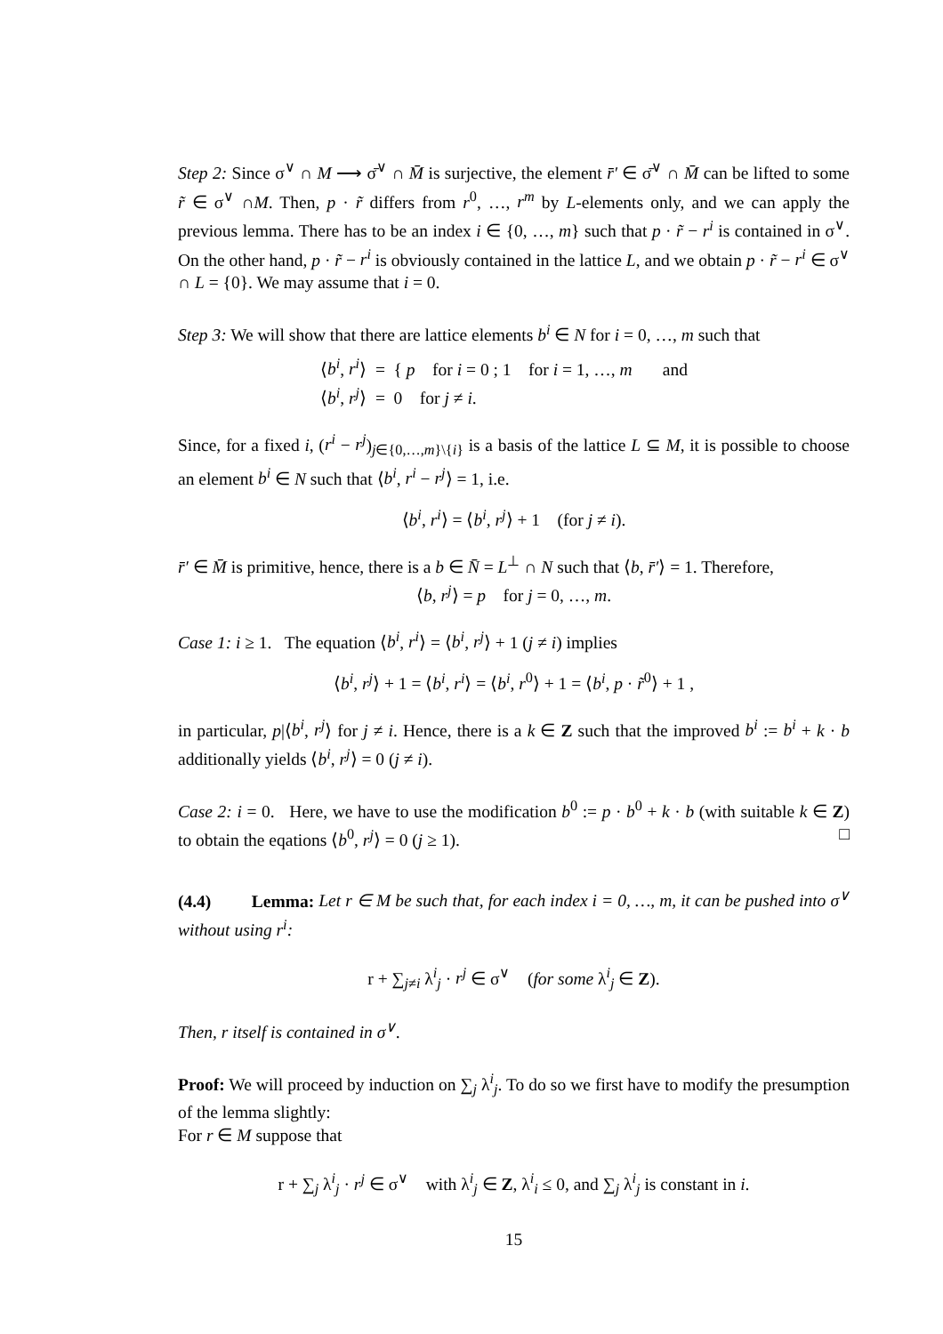Step 2: Since σ<sup>∨</sup> ∩ M ⟶ σ̄<sup>∨</sup> ∩ M̄ is surjective, the element r̄′ ∈ σ̄<sup>∨</sup> ∩ M̄ can be lifted to some r̃ ∈ σ<sup>∨</sup> ∩M. Then, p · r̃ differs from r<sup>0</sup>, …, r<sup>m</sup> by L-elements only, and we can apply the previous lemma. There has to be an index i ∈ {0, …, m} such that p · r̃ − r<sup>i</sup> is contained in σ<sup>∨</sup>. On the other hand, p · r̃ − r<sup>i</sup> is obviously contained in the lattice L, and we obtain p · r̃ − r<sup>i</sup> ∈ σ<sup>∨</sup> ∩ L = {0}. We may assume that i = 0.
Step 3: We will show that there are lattice elements b<sup>i</sup> ∈ N for i = 0, …, m such that
⟨b<sup>i</sup>, r<sup>i</sup>⟩ = { p for i = 0 ; 1 for i = 1, …, m and
⟨b<sup>i</sup>, r<sup>j</sup>⟩ = 0 for j ≠ i.
Since, for a fixed i, (r<sup>i</sup> − r<sup>j</sup>)<sub>j∈{0,…,m}\{i}</sub> is a basis of the lattice L ⊆ M, it is possible to choose an element b<sup>i</sup> ∈ N such that ⟨b<sup>i</sup>, r<sup>i</sup> − r<sup>j</sup>⟩ = 1, i.e.
⟨b<sup>i</sup>, r<sup>i</sup>⟩ = ⟨b<sup>i</sup>, r<sup>j</sup>⟩ + 1 (for j ≠ i).
r̄′ ∈ M̄ is primitive, hence, there is a b ∈ N̄ = L<sup>⊥</sup> ∩ N such that ⟨b, r̄′⟩ = 1. Therefore,
⟨b, r<sup>j</sup>⟩ = p for j = 0, …, m.
Case 1: i ≥ 1. The equation ⟨b<sup>i</sup>, r<sup>i</sup>⟩ = ⟨b<sup>i</sup>, r<sup>j</sup>⟩ + 1 (j ≠ i) implies
⟨b<sup>i</sup>, r<sup>j</sup>⟩ + 1 = ⟨b<sup>i</sup>, r<sup>i</sup>⟩ = ⟨b<sup>i</sup>, r<sup>0</sup>⟩ + 1 = ⟨b<sup>i</sup>, p · r̃<sup>0</sup>⟩ + 1 ,
in particular, p|⟨b<sup>i</sup>, r<sup>j</sup>⟩ for j ≠ i. Hence, there is a k ∈ Z such that the improved b<sup>i</sup> := b<sup>i</sup> + k · b additionally yields ⟨b<sup>i</sup>, r<sup>j</sup>⟩ = 0 (j ≠ i).
Case 2: i = 0. Here, we have to use the modification b<sup>0</sup> := p · b<sup>0</sup> + k · b (with suitable k ∈ Z) to obtain the eqations ⟨b<sup>0</sup>, r<sup>j</sup>⟩ = 0 (j ≥ 1). □
(4.4) Lemma: Let r ∈ M be such that, for each index i = 0, …, m, it can be pushed into σ<sup>∨</sup> without using r<sup>i</sup>:
r + ∑<sub>j≠i</sub> λ<sup>i</sup><sub>j</sub> · r<sup>j</sup> ∈ σ<sup>∨</sup> (for some λ<sup>i</sup><sub>j</sub> ∈ Z).
Then, r itself is contained in σ<sup>∨</sup>.
Proof: We will proceed by induction on ∑<sub>j</sub> λ<sup>i</sup><sub>j</sub>. To do so we first have to modify the presumption of the lemma slightly:
For r ∈ M suppose that
r + ∑<sub>j</sub> λ<sup>i</sup><sub>j</sub> · r<sup>j</sup> ∈ σ<sup>∨</sup> with λ<sup>i</sup><sub>j</sub> ∈ Z, λ<sup>i</sup><sub>i</sub> ≤ 0, and ∑<sub>j</sub> λ<sup>i</sup><sub>j</sub> is constant in i.
15